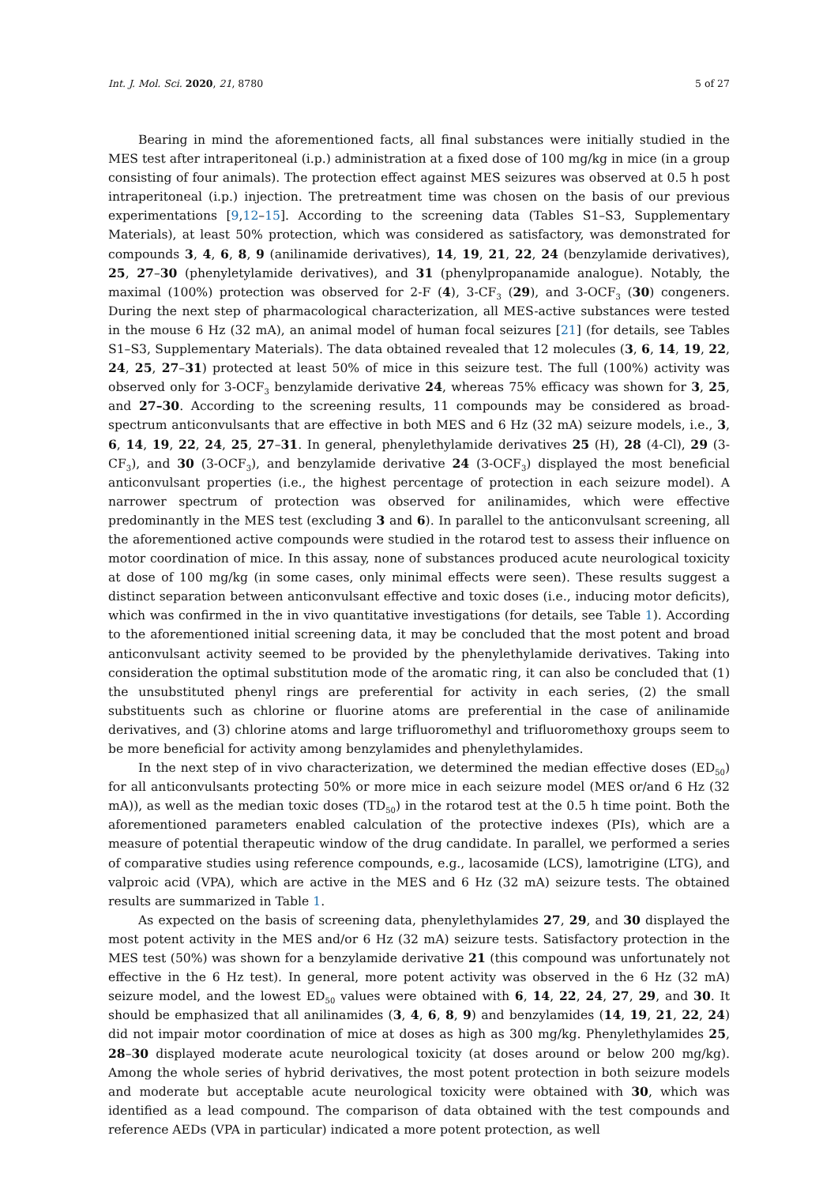Int. J. Mol. Sci. 2020, 21, 8780 5 of 27
Bearing in mind the aforementioned facts, all final substances were initially studied in the MES test after intraperitoneal (i.p.) administration at a fixed dose of 100 mg/kg in mice (in a group consisting of four animals). The protection effect against MES seizures was observed at 0.5 h post intraperitoneal (i.p.) injection. The pretreatment time was chosen on the basis of our previous experimentations [9,12–15]. According to the screening data (Tables S1–S3, Supplementary Materials), at least 50% protection, which was considered as satisfactory, was demonstrated for compounds 3, 4, 6, 8, 9 (anilinamide derivatives), 14, 19, 21, 22, 24 (benzylamide derivatives), 25, 27–30 (phenyletylamide derivatives), and 31 (phenylpropanamide analogue). Notably, the maximal (100%) protection was observed for 2-F (4), 3-CF<sub>3</sub> (29), and 3-OCF<sub>3</sub> (30) congeners. During the next step of pharmacological characterization, all MES-active substances were tested in the mouse 6 Hz (32 mA), an animal model of human focal seizures [21] (for details, see Tables S1–S3, Supplementary Materials). The data obtained revealed that 12 molecules (3, 6, 14, 19, 22, 24, 25, 27–31) protected at least 50% of mice in this seizure test. The full (100%) activity was observed only for 3-OCF<sub>3</sub> benzylamide derivative 24, whereas 75% efficacy was shown for 3, 25, and 27–30. According to the screening results, 11 compounds may be considered as broad-spectrum anticonvulsants that are effective in both MES and 6 Hz (32 mA) seizure models, i.e., 3, 6, 14, 19, 22, 24, 25, 27–31. In general, phenylethylamide derivatives 25 (H), 28 (4-Cl), 29 (3-CF<sub>3</sub>), and 30 (3-OCF<sub>3</sub>), and benzylamide derivative 24 (3-OCF<sub>3</sub>) displayed the most beneficial anticonvulsant properties (i.e., the highest percentage of protection in each seizure model). A narrower spectrum of protection was observed for anilinamides, which were effective predominantly in the MES test (excluding 3 and 6). In parallel to the anticonvulsant screening, all the aforementioned active compounds were studied in the rotarod test to assess their influence on motor coordination of mice. In this assay, none of substances produced acute neurological toxicity at dose of 100 mg/kg (in some cases, only minimal effects were seen). These results suggest a distinct separation between anticonvulsant effective and toxic doses (i.e., inducing motor deficits), which was confirmed in the in vivo quantitative investigations (for details, see Table 1). According to the aforementioned initial screening data, it may be concluded that the most potent and broad anticonvulsant activity seemed to be provided by the phenylethylamide derivatives. Taking into consideration the optimal substitution mode of the aromatic ring, it can also be concluded that (1) the unsubstituted phenyl rings are preferential for activity in each series, (2) the small substituents such as chlorine or fluorine atoms are preferential in the case of anilinamide derivatives, and (3) chlorine atoms and large trifluoromethyl and trifluoromethoxy groups seem to be more beneficial for activity among benzylamides and phenylethylamides.
In the next step of in vivo characterization, we determined the median effective doses (ED<sub>50</sub>) for all anticonvulsants protecting 50% or more mice in each seizure model (MES or/and 6 Hz (32 mA)), as well as the median toxic doses (TD<sub>50</sub>) in the rotarod test at the 0.5 h time point. Both the aforementioned parameters enabled calculation of the protective indexes (PIs), which are a measure of potential therapeutic window of the drug candidate. In parallel, we performed a series of comparative studies using reference compounds, e.g., lacosamide (LCS), lamotrigine (LTG), and valproic acid (VPA), which are active in the MES and 6 Hz (32 mA) seizure tests. The obtained results are summarized in Table 1.
As expected on the basis of screening data, phenylethylamides 27, 29, and 30 displayed the most potent activity in the MES and/or 6 Hz (32 mA) seizure tests. Satisfactory protection in the MES test (50%) was shown for a benzylamide derivative 21 (this compound was unfortunately not effective in the 6 Hz test). In general, more potent activity was observed in the 6 Hz (32 mA) seizure model, and the lowest ED<sub>50</sub> values were obtained with 6, 14, 22, 24, 27, 29, and 30. It should be emphasized that all anilinamides (3, 4, 6, 8, 9) and benzylamides (14, 19, 21, 22, 24) did not impair motor coordination of mice at doses as high as 300 mg/kg. Phenylethylamides 25, 28–30 displayed moderate acute neurological toxicity (at doses around or below 200 mg/kg). Among the whole series of hybrid derivatives, the most potent protection in both seizure models and moderate but acceptable acute neurological toxicity were obtained with 30, which was identified as a lead compound. The comparison of data obtained with the test compounds and reference AEDs (VPA in particular) indicated a more potent protection, as well